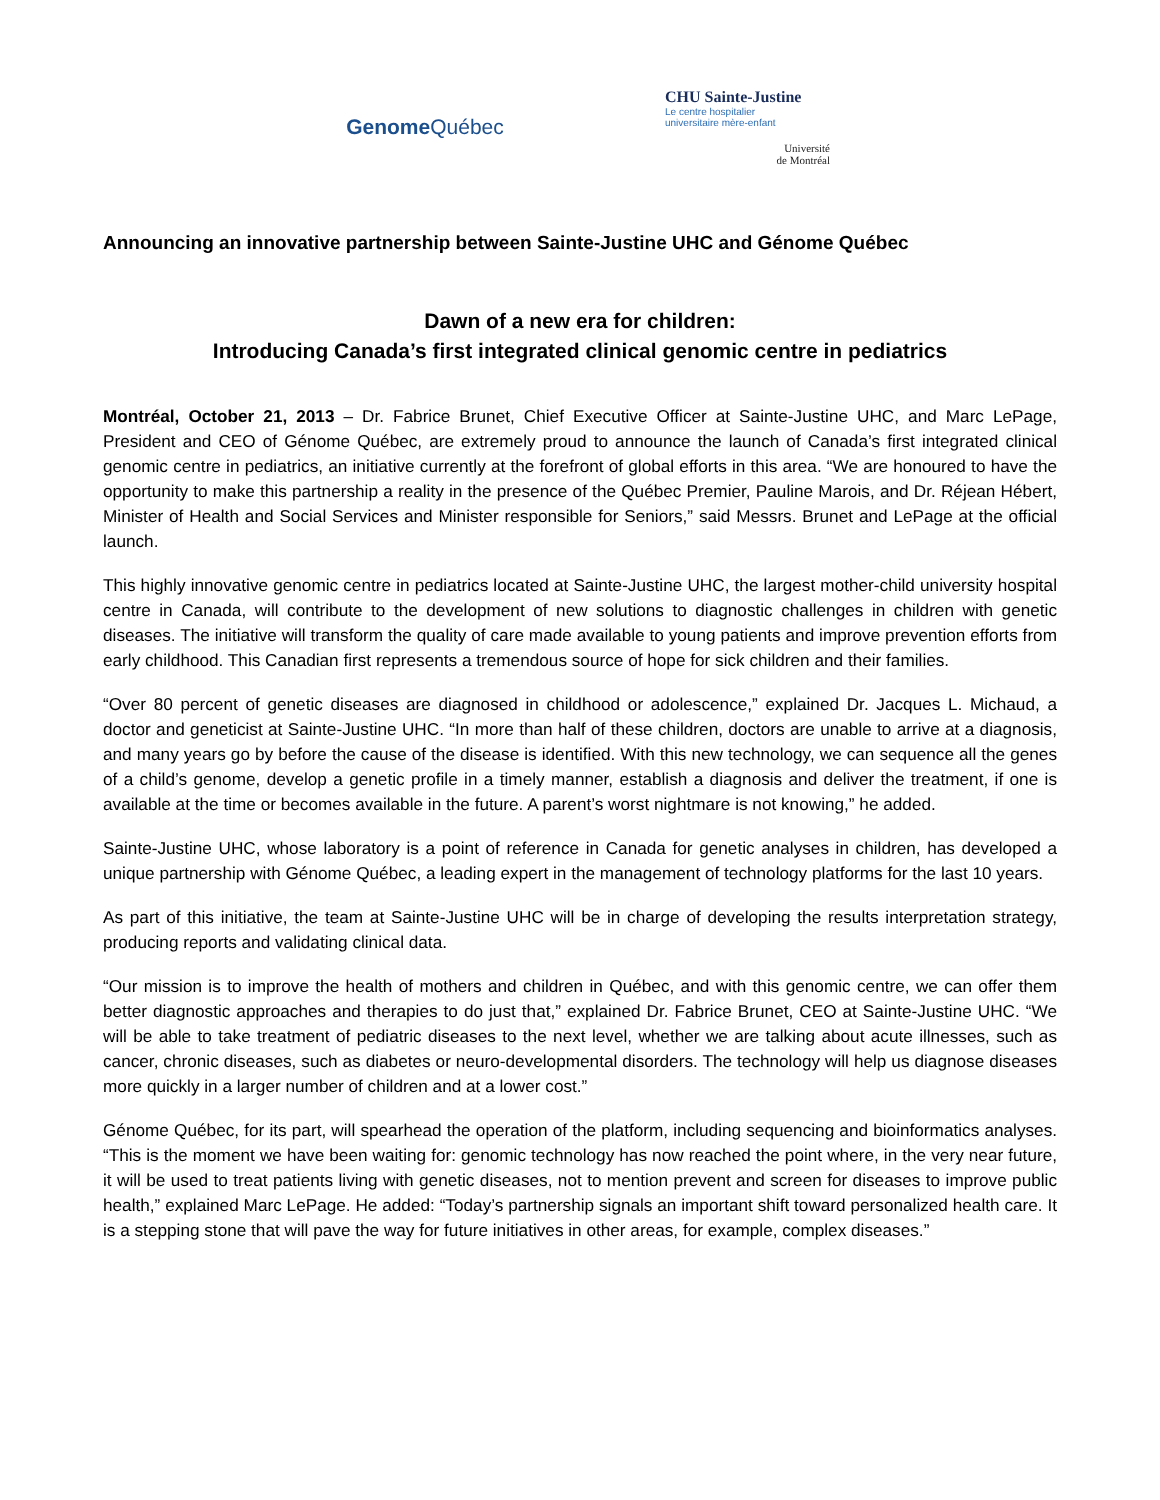Genome Québec
CHU Sainte-Justine
Le centre hospitalier
universitaire mère-enfant
Université
de Montréal
Announcing an innovative partnership between Sainte-Justine UHC and Génome Québec
Dawn of a new era for children:
Introducing Canada’s first integrated clinical genomic centre in pediatrics
Montréal, October 21, 2013 – Dr. Fabrice Brunet, Chief Executive Officer at Sainte-Justine UHC, and Marc LePage, President and CEO of Génome Québec, are extremely proud to announce the launch of Canada’s first integrated clinical genomic centre in pediatrics, an initiative currently at the forefront of global efforts in this area. “We are honoured to have the opportunity to make this partnership a reality in the presence of the Québec Premier, Pauline Marois, and Dr. Réjean Hébert, Minister of Health and Social Services and Minister responsible for Seniors,” said Messrs. Brunet and LePage at the official launch.
This highly innovative genomic centre in pediatrics located at Sainte-Justine UHC, the largest mother-child university hospital centre in Canada, will contribute to the development of new solutions to diagnostic challenges in children with genetic diseases. The initiative will transform the quality of care made available to young patients and improve prevention efforts from early childhood. This Canadian first represents a tremendous source of hope for sick children and their families.
“Over 80 percent of genetic diseases are diagnosed in childhood or adolescence,” explained Dr. Jacques L. Michaud, a doctor and geneticist at Sainte-Justine UHC. “In more than half of these children, doctors are unable to arrive at a diagnosis, and many years go by before the cause of the disease is identified. With this new technology, we can sequence all the genes of a child’s genome, develop a genetic profile in a timely manner, establish a diagnosis and deliver the treatment, if one is available at the time or becomes available in the future. A parent’s worst nightmare is not knowing,” he added.
Sainte-Justine UHC, whose laboratory is a point of reference in Canada for genetic analyses in children, has developed a unique partnership with Génome Québec, a leading expert in the management of technology platforms for the last 10 years.
As part of this initiative, the team at Sainte-Justine UHC will be in charge of developing the results interpretation strategy, producing reports and validating clinical data.
“Our mission is to improve the health of mothers and children in Québec, and with this genomic centre, we can offer them better diagnostic approaches and therapies to do just that,” explained Dr. Fabrice Brunet, CEO at Sainte-Justine UHC. “We will be able to take treatment of pediatric diseases to the next level, whether we are talking about acute illnesses, such as cancer, chronic diseases, such as diabetes or neuro-developmental disorders. The technology will help us diagnose diseases more quickly in a larger number of children and at a lower cost.”
Génome Québec, for its part, will spearhead the operation of the platform, including sequencing and bioinformatics analyses. “This is the moment we have been waiting for: genomic technology has now reached the point where, in the very near future, it will be used to treat patients living with genetic diseases, not to mention prevent and screen for diseases to improve public health,” explained Marc LePage. He added: “Today’s partnership signals an important shift toward personalized health care. It is a stepping stone that will pave the way for future initiatives in other areas, for example, complex diseases.”